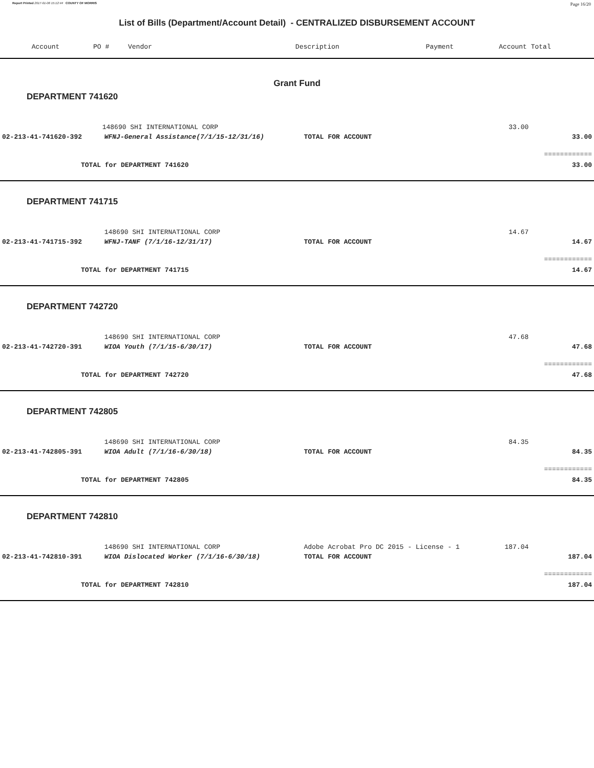Report Printed 2017-01-06 15:12:44 COUNTY OF MORRIS Page 16/20
List of Bills (Department/Account Detail) - CENTRALIZED DISBURSEMENT ACCOUNT
| Account | PO # | Vendor | Description | Payment | Account Total |
| --- | --- | --- | --- | --- | --- |
| Grant Fund | | | | | |
| DEPARTMENT 741620 | | | | |
| | 148690 SHI INTERNATIONAL CORP | | 33.00 | |
| 02-213-41-741620-392 | WFNJ-General Assistance(7/1/15-12/31/16) | TOTAL FOR ACCOUNT | | 33.00 |
| | | | | ============ |
| TOTAL for DEPARTMENT 741620 | | | | 33.00 |
| DEPARTMENT 741715 | | | | |
| | 148690 SHI INTERNATIONAL CORP | | 14.67 | |
| 02-213-41-741715-392 | WFNJ-TANF (7/1/16-12/31/17) | TOTAL FOR ACCOUNT | | 14.67 |
| | | | | ============ |
| TOTAL for DEPARTMENT 741715 | | | | 14.67 |
| DEPARTMENT 742720 | | | | |
| | 148690 SHI INTERNATIONAL CORP | | 47.68 | |
| 02-213-41-742720-391 | WIOA Youth (7/1/15-6/30/17) | TOTAL FOR ACCOUNT | | 47.68 |
| | | | | ============ |
| TOTAL for DEPARTMENT 742720 | | | | 47.68 |
| DEPARTMENT 742805 | | | | |
| | 148690 SHI INTERNATIONAL CORP | | 84.35 | |
| 02-213-41-742805-391 | WIOA Adult (7/1/16-6/30/18) | TOTAL FOR ACCOUNT | | 84.35 |
| | | | | ============ |
| TOTAL for DEPARTMENT 742805 | | | | 84.35 |
| DEPARTMENT 742810 | | | | |
| | 148690 SHI INTERNATIONAL CORP | Adobe Acrobat Pro DC 2015 - License - 1 | 187.04 | |
| 02-213-41-742810-391 | WIOA Dislocated Worker (7/1/16-6/30/18) | TOTAL FOR ACCOUNT | | 187.04 |
| | | | | ============ |
| TOTAL for DEPARTMENT 742810 | | | | 187.04 |